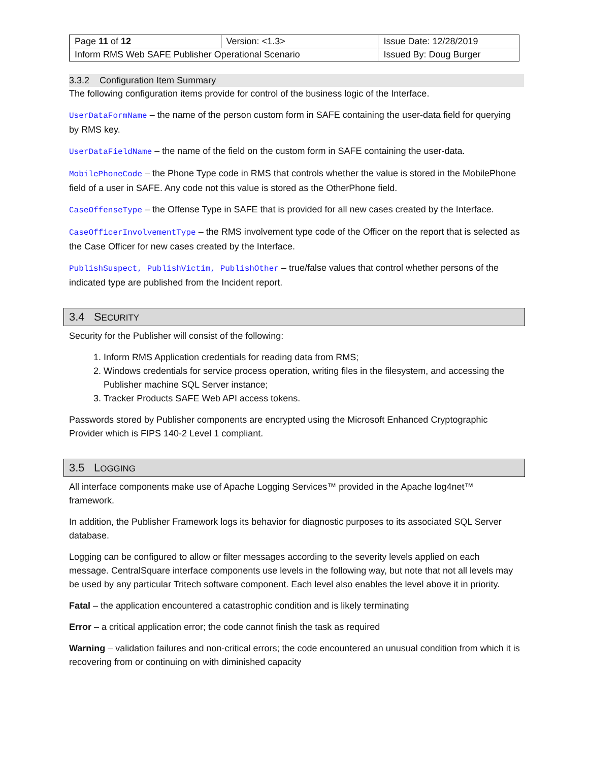| Page 11 of 12 | Version: <1.3> | Issue Date: 12/28/2019 |
| Inform RMS Web SAFE Publisher Operational Scenario | | Issued By: Doug Burger |
3.3.2 Configuration Item Summary
The following configuration items provide for control of the business logic of the Interface.
UserDataFormName – the name of the person custom form in SAFE containing the user-data field for querying by RMS key.
UserDataFieldName – the name of the field on the custom form in SAFE containing the user-data.
MobilePhoneCode – the Phone Type code in RMS that controls whether the value is stored in the MobilePhone field of a user in SAFE. Any code not this value is stored as the OtherPhone field.
CaseOffenseType – the Offense Type in SAFE that is provided for all new cases created by the Interface.
CaseOfficerInvolvementType – the RMS involvement type code of the Officer on the report that is selected as the Case Officer for new cases created by the Interface.
PublishSuspect, PublishVictim, PublishOther – true/false values that control whether persons of the indicated type are published from the Incident report.
3.4 SECURITY
Security for the Publisher will consist of the following:
1. Inform RMS Application credentials for reading data from RMS;
2. Windows credentials for service process operation, writing files in the filesystem, and accessing the Publisher machine SQL Server instance;
3. Tracker Products SAFE Web API access tokens.
Passwords stored by Publisher components are encrypted using the Microsoft Enhanced Cryptographic Provider which is FIPS 140-2 Level 1 compliant.
3.5 LOGGING
All interface components make use of Apache Logging Services™ provided in the Apache log4net™ framework.
In addition, the Publisher Framework logs its behavior for diagnostic purposes to its associated SQL Server database.
Logging can be configured to allow or filter messages according to the severity levels applied on each message. CentralSquare interface components use levels in the following way, but note that not all levels may be used by any particular Tritech software component. Each level also enables the level above it in priority.
Fatal – the application encountered a catastrophic condition and is likely terminating
Error – a critical application error; the code cannot finish the task as required
Warning – validation failures and non-critical errors; the code encountered an unusual condition from which it is recovering from or continuing on with diminished capacity